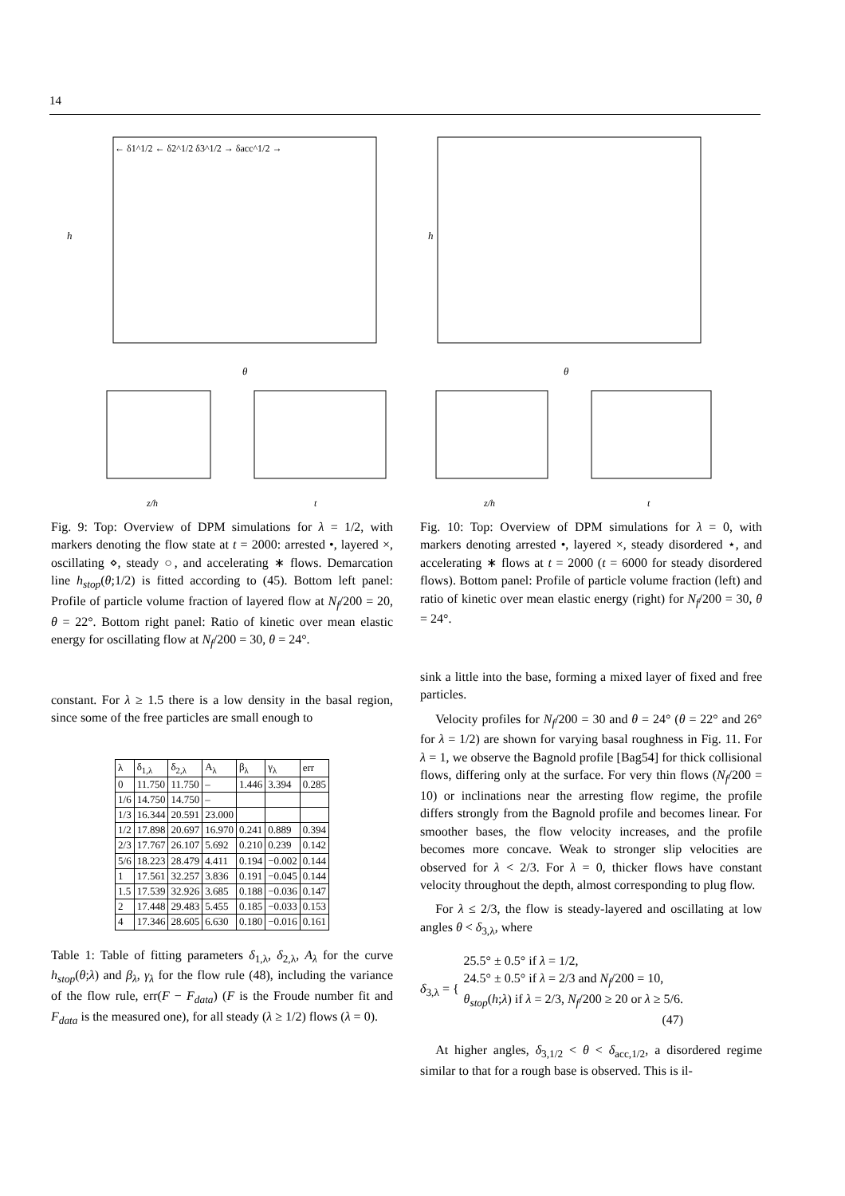14
← δ1^1/2 ← δ2^1/2 δ3^1/2 → δacc^1/2 →
h
θ
z/h
t
Fig. 9: Top: Overview of DPM simulations for λ = 1/2, with markers denoting the flow state at t = 2000: arrested •, layered ×, oscillating ⋄, steady ○, and accelerating ∗ flows. Demarcation line h<sub>stop</sub>(θ;1/2) is fitted according to (45). Bottom left panel: Profile of particle volume fraction of layered flow at N<sub>f</sub>/200 = 20, θ = 22°. Bottom right panel: Ratio of kinetic over mean elastic energy for oscillating flow at N<sub>f</sub>/200 = 30, θ = 24°.
constant. For λ ≥ 1.5 there is a low density in the basal region, since some of the free particles are small enough to
| λ | δ<sub>1,λ</sub> | δ<sub>2,λ</sub> | A<sub>λ</sub> | β<sub>λ</sub> | γ<sub>λ</sub> | err |
| --- | --- | --- | --- | --- | --- | --- |
| 0 | 11.750 | 11.750 | – | 1.446 | 3.394 | 0.285 |
| 1/6 | 14.750 | 14.750 | – | | | |
| 1/3 | 16.344 | 20.591 | 23.000 | | | |
| 1/2 | 17.898 | 20.697 | 16.970 | 0.241 | 0.889 | 0.394 |
| 2/3 | 17.767 | 26.107 | 5.692 | 0.210 | 0.239 | 0.142 |
| 5/6 | 18.223 | 28.479 | 4.411 | 0.194 | −0.002 | 0.144 |
| 1 | 17.561 | 32.257 | 3.836 | 0.191 | −0.045 | 0.144 |
| 1.5 | 17.539 | 32.926 | 3.685 | 0.188 | −0.036 | 0.147 |
| 2 | 17.448 | 29.483 | 5.455 | 0.185 | −0.033 | 0.153 |
| 4 | 17.346 | 28.605 | 6.630 | 0.180 | −0.016 | 0.161 |
Table 1: Table of fitting parameters δ<sub>1,λ</sub>, δ<sub>2,λ</sub>, A<sub>λ</sub> for the curve h<sub>stop</sub>(θ;λ) and β<sub>λ</sub>, γ<sub>λ</sub> for the flow rule (48), including the variance of the flow rule, err(F − F<sub>data</sub>) (F is the Froude number fit and F<sub>data</sub> is the measured one), for all steady (λ ≥ 1/2) flows (λ = 0).
h
θ
z/h
t
Fig. 10: Top: Overview of DPM simulations for λ = 0, with markers denoting arrested •, layered ×, steady disordered ⋆, and accelerating ∗ flows at t = 2000 (t = 6000 for steady disordered flows). Bottom panel: Profile of particle volume fraction (left) and ratio of kinetic over mean elastic energy (right) for N<sub>f</sub>/200 = 30, θ = 24°.
sink a little into the base, forming a mixed layer of fixed and free particles.
Velocity profiles for N<sub>f</sub>/200 = 30 and θ = 24° (θ = 22° and 26° for λ = 1/2) are shown for varying basal roughness in Fig. 11. For λ = 1, we observe the Bagnold profile [Bag54] for thick collisional flows, differing only at the surface. For very thin flows (N<sub>f</sub>/200 = 10) or inclinations near the arresting flow regime, the profile differs strongly from the Bagnold profile and becomes linear. For smoother bases, the flow velocity increases, and the profile becomes more concave. Weak to stronger slip velocities are observed for λ < 2/3. For λ = 0, thicker flows have constant velocity throughout the depth, almost corresponding to plug flow.
For λ ≤ 2/3, the flow is steady-layered and oscillating at low angles θ < δ<sub>3,λ</sub>, where
δ<sub>3,λ</sub> = { 25.5° ± 0.5° if λ = 1/2,
24.5° ± 0.5° if λ = 2/3 and N<sub>f</sub>/200 = 10,
θ<sub>stop</sub>(h;λ) if λ = 2/3, N<sub>f</sub>/200 ≥ 20 or λ ≥ 5/6.
(47)
At higher angles, δ<sub>3,1/2</sub> < θ < δ<sub>acc,1/2</sub>, a disordered regime similar to that for a rough base is observed. This is il-